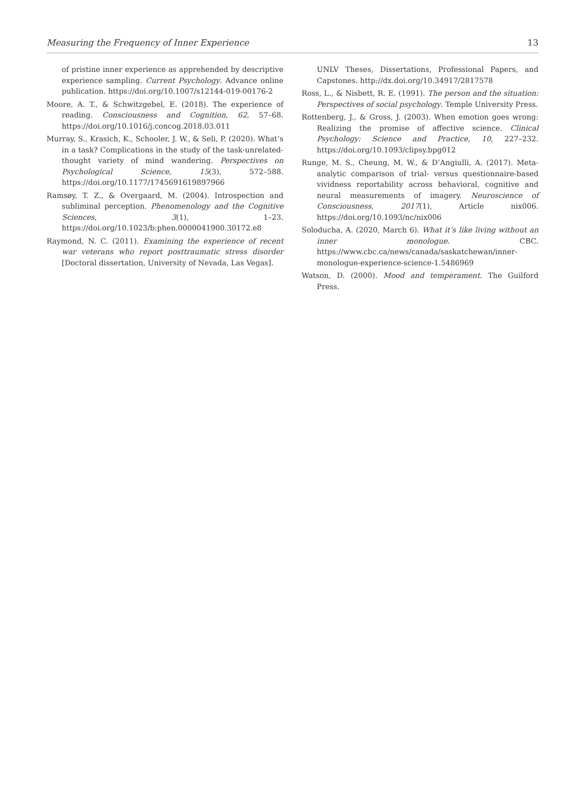Measuring the Frequency of Inner Experience 13
of pristine inner experience as apprehended by descriptive experience sampling. Current Psychology. Advance online publication. https://doi.org/10.1007/s12144-019-00176-2
Moore, A. T., & Schwitzgebel, E. (2018). The experience of reading. Consciousness and Cognition, 62, 57–68. https://doi.org/10.1016/j.concog.2018.03.011
Murray, S., Krasich, K., Schooler, J. W., & Seli, P. (2020). What’s in a task? Complications in the study of the task-unrelated-thought variety of mind wandering. Perspectives on Psychological Science, 15(3), 572–588. https://doi.org/10.1177/1745691619897966
Ramsøy, T. Z., & Overgaard, M. (2004). Introspection and subliminal perception. Phenomenology and the Cognitive Sciences, 3(1), 1–23. https://doi.org/10.1023/b:phen.0000041900.30172.e8
Raymond, N. C. (2011). Examining the experience of recent war veterans who report posttraumatic stress disorder [Doctoral dissertation, University of Nevada, Las Vegas].
UNLV Theses, Dissertations, Professional Papers, and Capstones. http://dx.doi.org/10.34917/2817578
Ross, L., & Nisbett, R. E. (1991). The person and the situation: Perspectives of social psychology. Temple University Press.
Rottenberg, J., & Gross, J. (2003). When emotion goes wrong: Realizing the promise of affective science. Clinical Psychology: Science and Practice, 10, 227–232. https://doi.org/10.1093/clipsy.bpg012
Runge, M. S., Cheung, M. W., & D’Angiulli, A. (2017). Meta-analytic comparison of trial- versus questionnaire-based vividness reportability across behavioral, cognitive and neural measurements of imagery. Neuroscience of Consciousness, 2017(1), Article nix006. https://doi.org/10.1093/nc/nix006
Soloducha, A. (2020, March 6). What it’s like living without an inner monologue. CBC. https://www.cbc.ca/news/canada/saskatchewan/inner-monologue-experience-science-1.5486969
Watson, D. (2000). Mood and temperament. The Guilford Press.